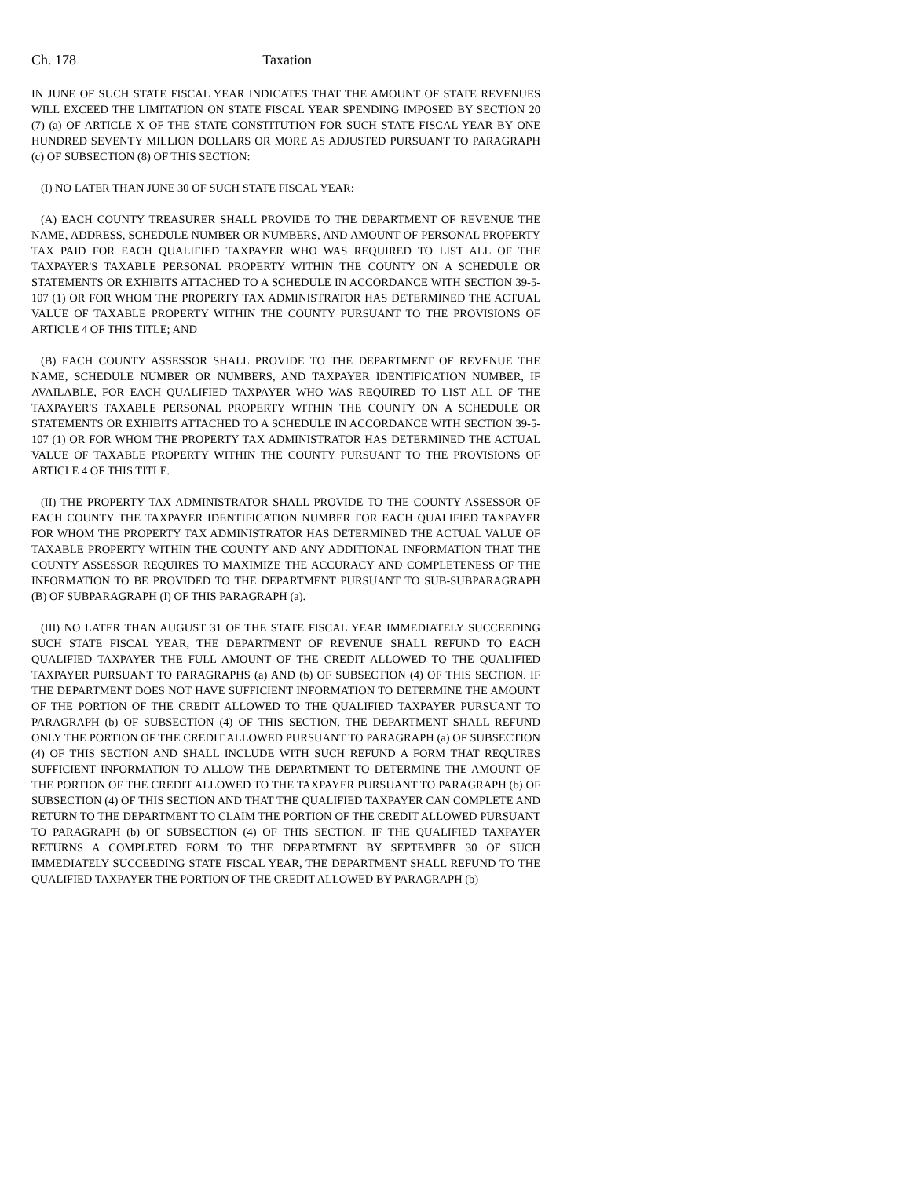Ch. 178 Taxation
IN JUNE OF SUCH STATE FISCAL YEAR INDICATES THAT THE AMOUNT OF STATE REVENUES WILL EXCEED THE LIMITATION ON STATE FISCAL YEAR SPENDING IMPOSED BY SECTION 20 (7) (a) OF ARTICLE X OF THE STATE CONSTITUTION FOR SUCH STATE FISCAL YEAR BY ONE HUNDRED SEVENTY MILLION DOLLARS OR MORE AS ADJUSTED PURSUANT TO PARAGRAPH (c) OF SUBSECTION (8) OF THIS SECTION:
(I) NO LATER THAN JUNE 30 OF SUCH STATE FISCAL YEAR:
(A) EACH COUNTY TREASURER SHALL PROVIDE TO THE DEPARTMENT OF REVENUE THE NAME, ADDRESS, SCHEDULE NUMBER OR NUMBERS, AND AMOUNT OF PERSONAL PROPERTY TAX PAID FOR EACH QUALIFIED TAXPAYER WHO WAS REQUIRED TO LIST ALL OF THE TAXPAYER'S TAXABLE PERSONAL PROPERTY WITHIN THE COUNTY ON A SCHEDULE OR STATEMENTS OR EXHIBITS ATTACHED TO A SCHEDULE IN ACCORDANCE WITH SECTION 39-5-107 (1) OR FOR WHOM THE PROPERTY TAX ADMINISTRATOR HAS DETERMINED THE ACTUAL VALUE OF TAXABLE PROPERTY WITHIN THE COUNTY PURSUANT TO THE PROVISIONS OF ARTICLE 4 OF THIS TITLE; AND
(B) EACH COUNTY ASSESSOR SHALL PROVIDE TO THE DEPARTMENT OF REVENUE THE NAME, SCHEDULE NUMBER OR NUMBERS, AND TAXPAYER IDENTIFICATION NUMBER, IF AVAILABLE, FOR EACH QUALIFIED TAXPAYER WHO WAS REQUIRED TO LIST ALL OF THE TAXPAYER'S TAXABLE PERSONAL PROPERTY WITHIN THE COUNTY ON A SCHEDULE OR STATEMENTS OR EXHIBITS ATTACHED TO A SCHEDULE IN ACCORDANCE WITH SECTION 39-5-107 (1) OR FOR WHOM THE PROPERTY TAX ADMINISTRATOR HAS DETERMINED THE ACTUAL VALUE OF TAXABLE PROPERTY WITHIN THE COUNTY PURSUANT TO THE PROVISIONS OF ARTICLE 4 OF THIS TITLE.
(II) THE PROPERTY TAX ADMINISTRATOR SHALL PROVIDE TO THE COUNTY ASSESSOR OF EACH COUNTY THE TAXPAYER IDENTIFICATION NUMBER FOR EACH QUALIFIED TAXPAYER FOR WHOM THE PROPERTY TAX ADMINISTRATOR HAS DETERMINED THE ACTUAL VALUE OF TAXABLE PROPERTY WITHIN THE COUNTY AND ANY ADDITIONAL INFORMATION THAT THE COUNTY ASSESSOR REQUIRES TO MAXIMIZE THE ACCURACY AND COMPLETENESS OF THE INFORMATION TO BE PROVIDED TO THE DEPARTMENT PURSUANT TO SUB-SUBPARAGRAPH (B) OF SUBPARAGRAPH (I) OF THIS PARAGRAPH (a).
(III) NO LATER THAN AUGUST 31 OF THE STATE FISCAL YEAR IMMEDIATELY SUCCEEDING SUCH STATE FISCAL YEAR, THE DEPARTMENT OF REVENUE SHALL REFUND TO EACH QUALIFIED TAXPAYER THE FULL AMOUNT OF THE CREDIT ALLOWED TO THE QUALIFIED TAXPAYER PURSUANT TO PARAGRAPHS (a) AND (b) OF SUBSECTION (4) OF THIS SECTION. IF THE DEPARTMENT DOES NOT HAVE SUFFICIENT INFORMATION TO DETERMINE THE AMOUNT OF THE PORTION OF THE CREDIT ALLOWED TO THE QUALIFIED TAXPAYER PURSUANT TO PARAGRAPH (b) OF SUBSECTION (4) OF THIS SECTION, THE DEPARTMENT SHALL REFUND ONLY THE PORTION OF THE CREDIT ALLOWED PURSUANT TO PARAGRAPH (a) OF SUBSECTION (4) OF THIS SECTION AND SHALL INCLUDE WITH SUCH REFUND A FORM THAT REQUIRES SUFFICIENT INFORMATION TO ALLOW THE DEPARTMENT TO DETERMINE THE AMOUNT OF THE PORTION OF THE CREDIT ALLOWED TO THE TAXPAYER PURSUANT TO PARAGRAPH (b) OF SUBSECTION (4) OF THIS SECTION AND THAT THE QUALIFIED TAXPAYER CAN COMPLETE AND RETURN TO THE DEPARTMENT TO CLAIM THE PORTION OF THE CREDIT ALLOWED PURSUANT TO PARAGRAPH (b) OF SUBSECTION (4) OF THIS SECTION. IF THE QUALIFIED TAXPAYER RETURNS A COMPLETED FORM TO THE DEPARTMENT BY SEPTEMBER 30 OF SUCH IMMEDIATELY SUCCEEDING STATE FISCAL YEAR, THE DEPARTMENT SHALL REFUND TO THE QUALIFIED TAXPAYER THE PORTION OF THE CREDIT ALLOWED BY PARAGRAPH (b)